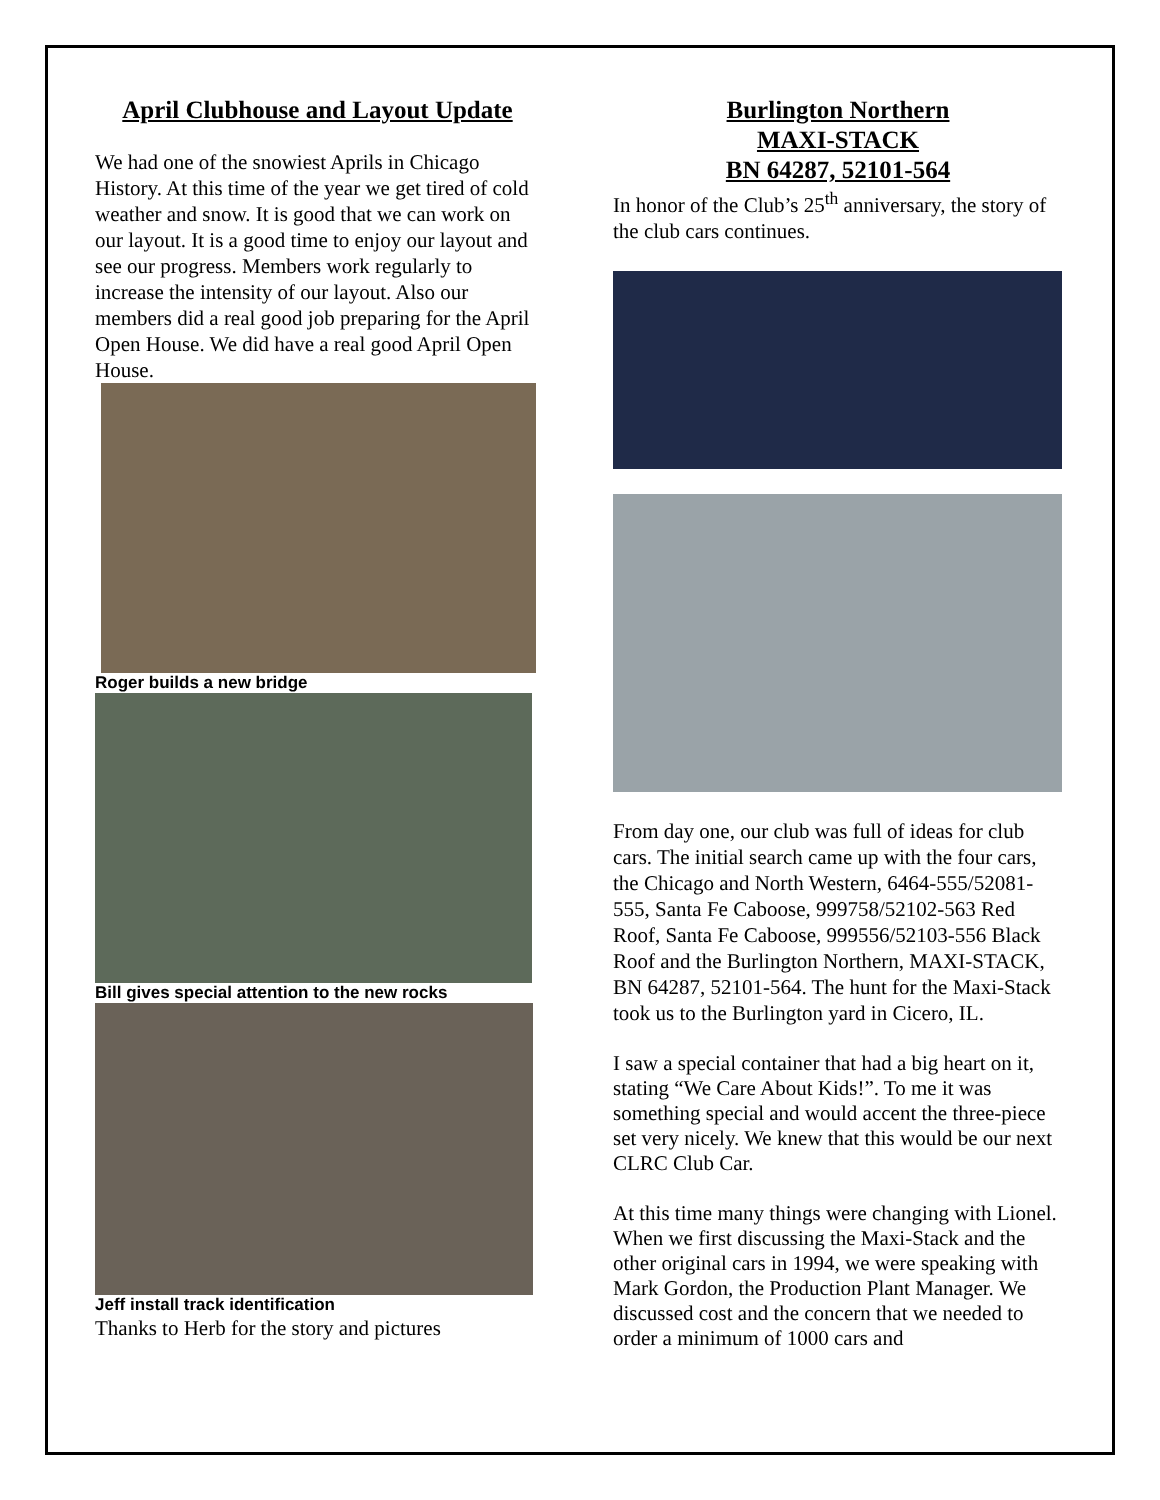April Clubhouse and Layout Update
We had one of the snowiest Aprils in Chicago History. At this time of the year we get tired of cold weather and snow. It is good that we can work on our layout. It is a good time to enjoy our layout and see our progress. Members work regularly to increase the intensity of our layout. Also our members did a real good job preparing for the April Open House. We did have a real good April Open House.
Roger builds a new bridge
Bill gives special attention to the new rocks
Jeff install track identification
Thanks to Herb for the story and pictures
Burlington Northern
MAXI-STACK
BN 64287, 52101-564
In honor of the Club’s 25<sup>th</sup> anniversary, the story of the club cars continues.
From day one, our club was full of ideas for club cars. The initial search came up with the four cars, the Chicago and North Western, 6464-555/52081-555, Santa Fe Caboose, 999758/52102-563 Red Roof, Santa Fe Caboose, 999556/52103-556 Black Roof and the Burlington Northern, MAXI-STACK, BN 64287, 52101-564. The hunt for the Maxi-Stack took us to the Burlington yard in Cicero, IL.
I saw a special container that had a big heart on it, stating “We Care About Kids!”. To me it was something special and would accent the three-piece set very nicely. We knew that this would be our next CLRC Club Car.
At this time many things were changing with Lionel. When we first discussing the Maxi-Stack and the other original cars in 1994, we were speaking with Mark Gordon, the Production Plant Manager. We discussed cost and the concern that we needed to order a minimum of 1000 cars and